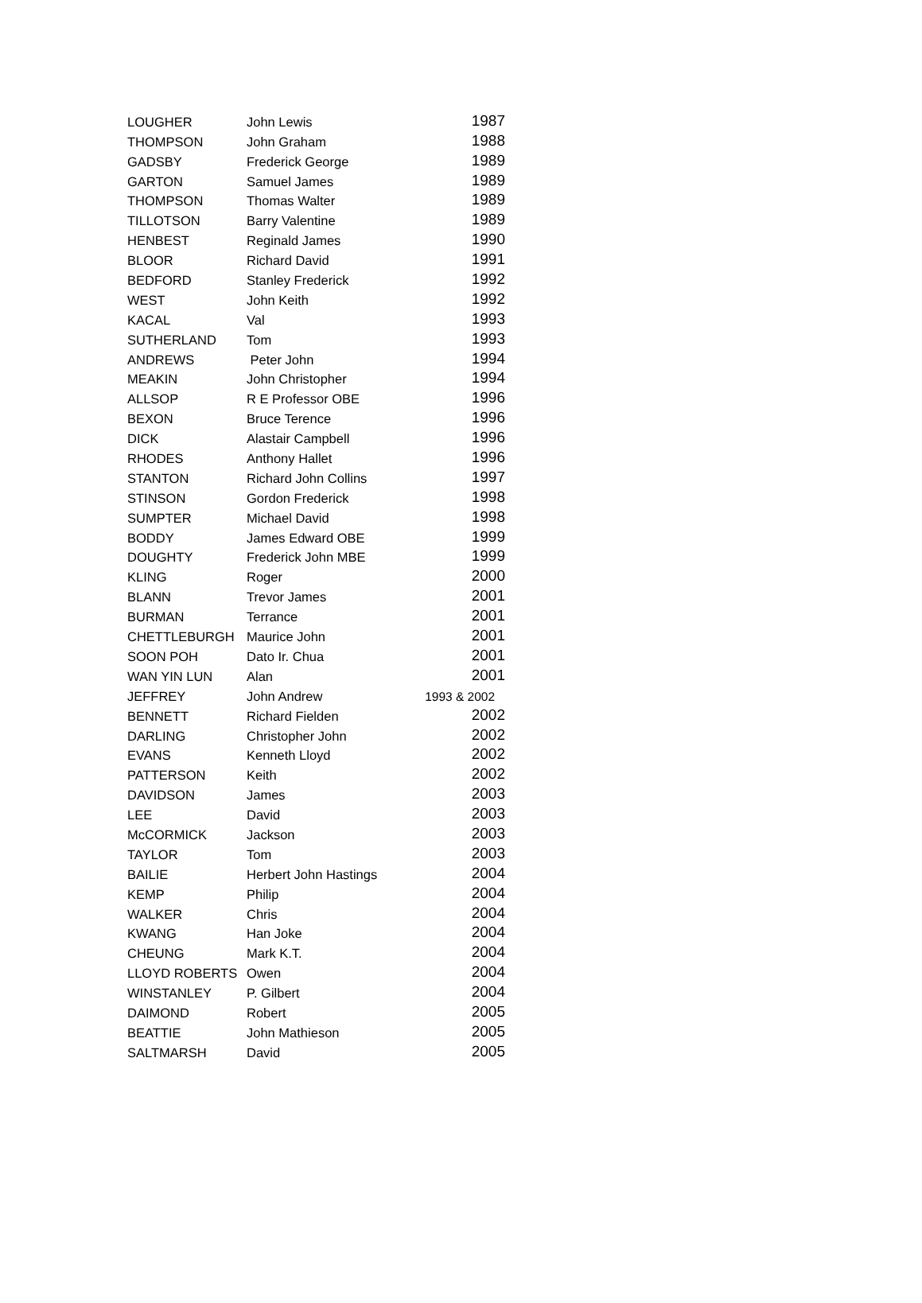| LOUGHER | John Lewis | 1987 |
| THOMPSON | John Graham | 1988 |
| GADSBY | Frederick George | 1989 |
| GARTON | Samuel James | 1989 |
| THOMPSON | Thomas Walter | 1989 |
| TILLOTSON | Barry Valentine | 1989 |
| HENBEST | Reginald James | 1990 |
| BLOOR | Richard David | 1991 |
| BEDFORD | Stanley Frederick | 1992 |
| WEST | John Keith | 1992 |
| KACAL | Val | 1993 |
| SUTHERLAND | Tom | 1993 |
| ANDREWS | Peter John | 1994 |
| MEAKIN | John Christopher | 1994 |
| ALLSOP | R E Professor OBE | 1996 |
| BEXON | Bruce Terence | 1996 |
| DICK | Alastair Campbell | 1996 |
| RHODES | Anthony Hallet | 1996 |
| STANTON | Richard John Collins | 1997 |
| STINSON | Gordon Frederick | 1998 |
| SUMPTER | Michael David | 1998 |
| BODDY | James Edward OBE | 1999 |
| DOUGHTY | Frederick John MBE | 1999 |
| KLING | Roger | 2000 |
| BLANN | Trevor James | 2001 |
| BURMAN | Terrance | 2001 |
| CHETTLEBURGH | Maurice John | 2001 |
| SOON POH | Dato Ir. Chua | 2001 |
| WAN YIN LUN | Alan | 2001 |
| JEFFREY | John Andrew | 1993 & 2002 |
| BENNETT | Richard Fielden | 2002 |
| DARLING | Christopher John | 2002 |
| EVANS | Kenneth Lloyd | 2002 |
| PATTERSON | Keith | 2002 |
| DAVIDSON | James | 2003 |
| LEE | David | 2003 |
| McCORMICK | Jackson | 2003 |
| TAYLOR | Tom | 2003 |
| BAILIE | Herbert John Hastings | 2004 |
| KEMP | Philip | 2004 |
| WALKER | Chris | 2004 |
| KWANG | Han Joke | 2004 |
| CHEUNG | Mark K.T. | 2004 |
| LLOYD ROBERTS | Owen | 2004 |
| WINSTANLEY | P. Gilbert | 2004 |
| DAIMOND | Robert | 2005 |
| BEATTIE | John Mathieson | 2005 |
| SALTMARSH | David | 2005 |